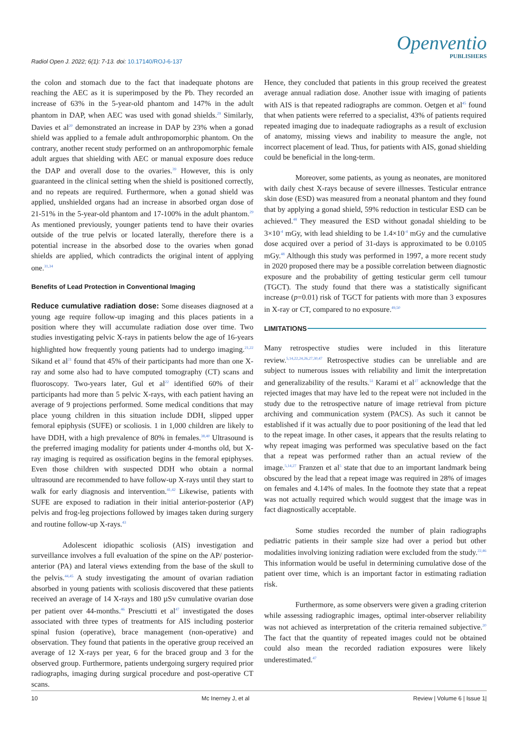Radiol Open J. 2022; 6(1): 7-13. doi: 10.17140/ROJ-6-137
Openventio
PUBLISHERS
the colon and stomach due to the fact that inadequate photons are reaching the AEC as it is superimposed by the Pb. They recorded an increase of 63% in the 5-year-old phantom and 147% in the adult phantom in DAP, when AEC was used with gonad shields.<sup>29</sup> Similarly, Davies et al<sup>20</sup> demonstrated an increase in DAP by 23% when a gonad shield was applied to a female adult anthropomorphic phantom. On the contrary, another recent study performed on an anthropomorphic female adult argues that shielding with AEC or manual exposure does reduce the DAP and overall dose to the ovaries.<sup>39</sup> However, this is only guaranteed in the clinical setting when the shield is positioned correctly, and no repeats are required. Furthermore, when a gonad shield was applied, unshielded organs had an increase in absorbed organ dose of 21-51% in the 5-year-old phantom and 17-100% in the adult phantom.<sup>29</sup> As mentioned previously, younger patients tend to have their ovaries outside of the true pelvis or located laterally, therefore there is a potential increase in the absorbed dose to the ovaries when gonad shields are applied, which contradicts the original intent of applying one.<sup>31,34</sup>
Benefits of Lead Protection in Conventional Imaging
Reduce cumulative radiation dose: Some diseases diagnosed at a young age require follow-up imaging and this places patients in a position where they will accumulate radiation dose over time. Two studies investigating pelvic X-rays in patients below the age of 16-years highlighted how frequently young patients had to undergo imaging.<sup>21,22</sup> Sikand et al<sup>21</sup> found that 45% of their participants had more than one X-ray and some also had to have computed tomography (CT) scans and fluoroscopy. Two-years later, Gul et al<sup>22</sup> identified 60% of their participants had more than 5 pelvic X-rays, with each patient having an average of 9 projections performed. Some medical conditions that may place young children in this situation include DDH, slipped upper femoral epiphysis (SUFE) or scoliosis. 1 in 1,000 children are likely to have DDH, with a high prevalence of 80% in females.<sup>38,40</sup> Ultrasound is the preferred imaging modality for patients under 4-months old, but X-ray imaging is required as ossification begins in the femoral epiphyses. Even those children with suspected DDH who obtain a normal ultrasound are recommended to have follow-up X-rays until they start to walk for early diagnosis and intervention.<sup>41,42</sup> Likewise, patients with SUFE are exposed to radiation in their initial anterior-posterior (AP) pelvis and frog-leg projections followed by images taken during surgery and routine follow-up X-rays.<sup>43</sup>
Adolescent idiopathic scoliosis (AIS) investigation and surveillance involves a full evaluation of the spine on the AP/ posterior-anterior (PA) and lateral views extending from the base of the skull to the pelvis.<sup>44,45</sup> A study investigating the amount of ovarian radiation absorbed in young patients with scoliosis discovered that these patients received an average of 14 X-rays and 180 µSv cumulative ovarian dose per patient over 44-months.<sup>46</sup> Presciutti et al<sup>47</sup> investigated the doses associated with three types of treatments for AIS including posterior spinal fusion (operative), brace management (non-operative) and observation. They found that patients in the operative group received an average of 12 X-rays per year, 6 for the braced group and 3 for the observed group. Furthermore, patients undergoing surgery required prior radiographs, imaging during surgical procedure and post-operative CT scans.
Hence, they concluded that patients in this group received the greatest average annual radiation dose. Another issue with imaging of patients with AIS is that repeated radiographs are common. Oetgen et al<sup>45</sup> found that when patients were referred to a specialist, 43% of patients required repeated imaging due to inadequate radiographs as a result of exclusion of anatomy, missing views and inability to measure the angle, not incorrect placement of lead. Thus, for patients with AIS, gonad shielding could be beneficial in the long-term.
Moreover, some patients, as young as neonates, are monitored with daily chest X-rays because of severe illnesses. Testicular entrance skin dose (ESD) was measured from a neonatal phantom and they found that by applying a gonad shield, 59% reduction in testicular ESD can be achieved.<sup>48</sup> They measured the ESD without gonadal shielding to be 3×10<sup>-4</sup> mGy, with lead shielding to be 1.4×10<sup>-4</sup> mGy and the cumulative dose acquired over a period of 31-days is approximated to be 0.0105 mGy.<sup>48</sup> Although this study was performed in 1997, a more recent study in 2020 proposed there may be a possible correlation between diagnostic exposure and the probability of getting testicular germ cell tumour (TGCT). The study found that there was a statistically significant increase (p=0.01) risk of TGCT for patients with more than 3 exposures in X-ray or CT, compared to no exposure.<sup>49,50</sup>
LIMITATIONS
Many retrospective studies were included in this literature review.<sup>5,14,22,24,26,27,30,47</sup> Retrospective studies can be unreliable and are subject to numerous issues with reliability and limit the interpretation and generalizability of the results.<sup>51</sup> Karami et al<sup>27</sup> acknowledge that the rejected images that may have led to the repeat were not included in the study due to the retrospective nature of image retrieval from picture archiving and communication system (PACS). As such it cannot be established if it was actually due to poor positioning of the lead that led to the repeat image. In other cases, it appears that the results relating to why repeat imaging was performed was speculative based on the fact that a repeat was performed rather than an actual review of the image.<sup>5,14,27</sup> Franzen et al<sup>5</sup> state that due to an important landmark being obscured by the lead that a repeat image was required in 28% of images on females and 4.14% of males. In the footnote they state that a repeat was not actually required which would suggest that the image was in fact diagnostically acceptable.
Some studies recorded the number of plain radiographs pediatric patients in their sample size had over a period but other modalities involving ionizing radiation were excluded from the study.<sup>22,46</sup> This information would be useful in determining cumulative dose of the patient over time, which is an important factor in estimating radiation risk.
Furthermore, as some observers were given a grading criterion while assessing radiographic images, optimal inter-observer reliability was not achieved as interpretation of the criteria remained subjective.<sup>20</sup> The fact that the quantity of repeated images could not be obtained could also mean the recorded radiation exposures were likely underestimated.<sup>47</sup>
10 Mc Inerney J, et al Review | Volume 6 | Issue 1|